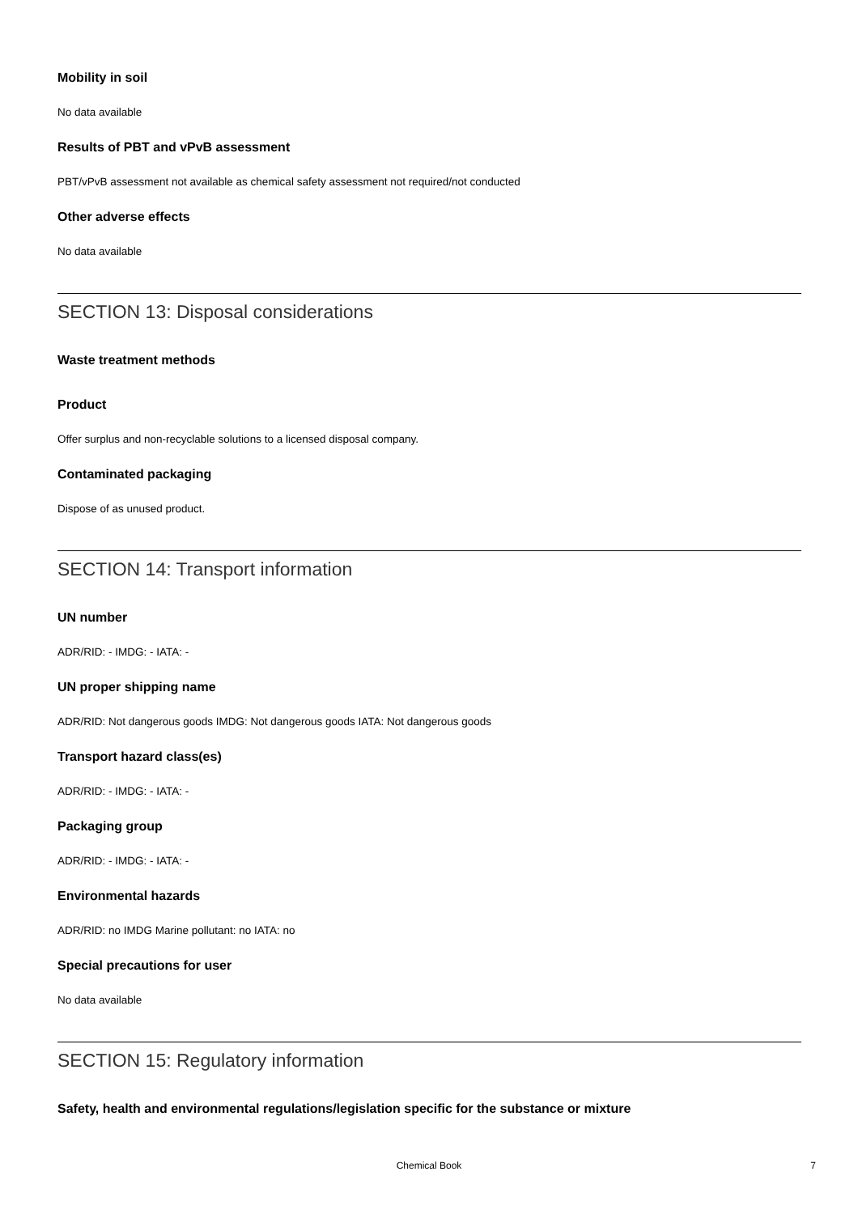Mobility in soil
No data available
Results of PBT and vPvB assessment
PBT/vPvB assessment not available as chemical safety assessment not required/not conducted
Other adverse effects
No data available
SECTION 13: Disposal considerations
Waste treatment methods
Product
Offer surplus and non-recyclable solutions to a licensed disposal company.
Contaminated packaging
Dispose of as unused product.
SECTION 14: Transport information
UN number
ADR/RID: - IMDG: - IATA: -
UN proper shipping name
ADR/RID: Not dangerous goods IMDG: Not dangerous goods IATA: Not dangerous goods
Transport hazard class(es)
ADR/RID: - IMDG: - IATA: -
Packaging group
ADR/RID: - IMDG: - IATA: -
Environmental hazards
ADR/RID: no IMDG Marine pollutant: no IATA: no
Special precautions for user
No data available
SECTION 15: Regulatory information
Safety, health and environmental regulations/legislation specific for the substance or mixture
Chemical Book 7